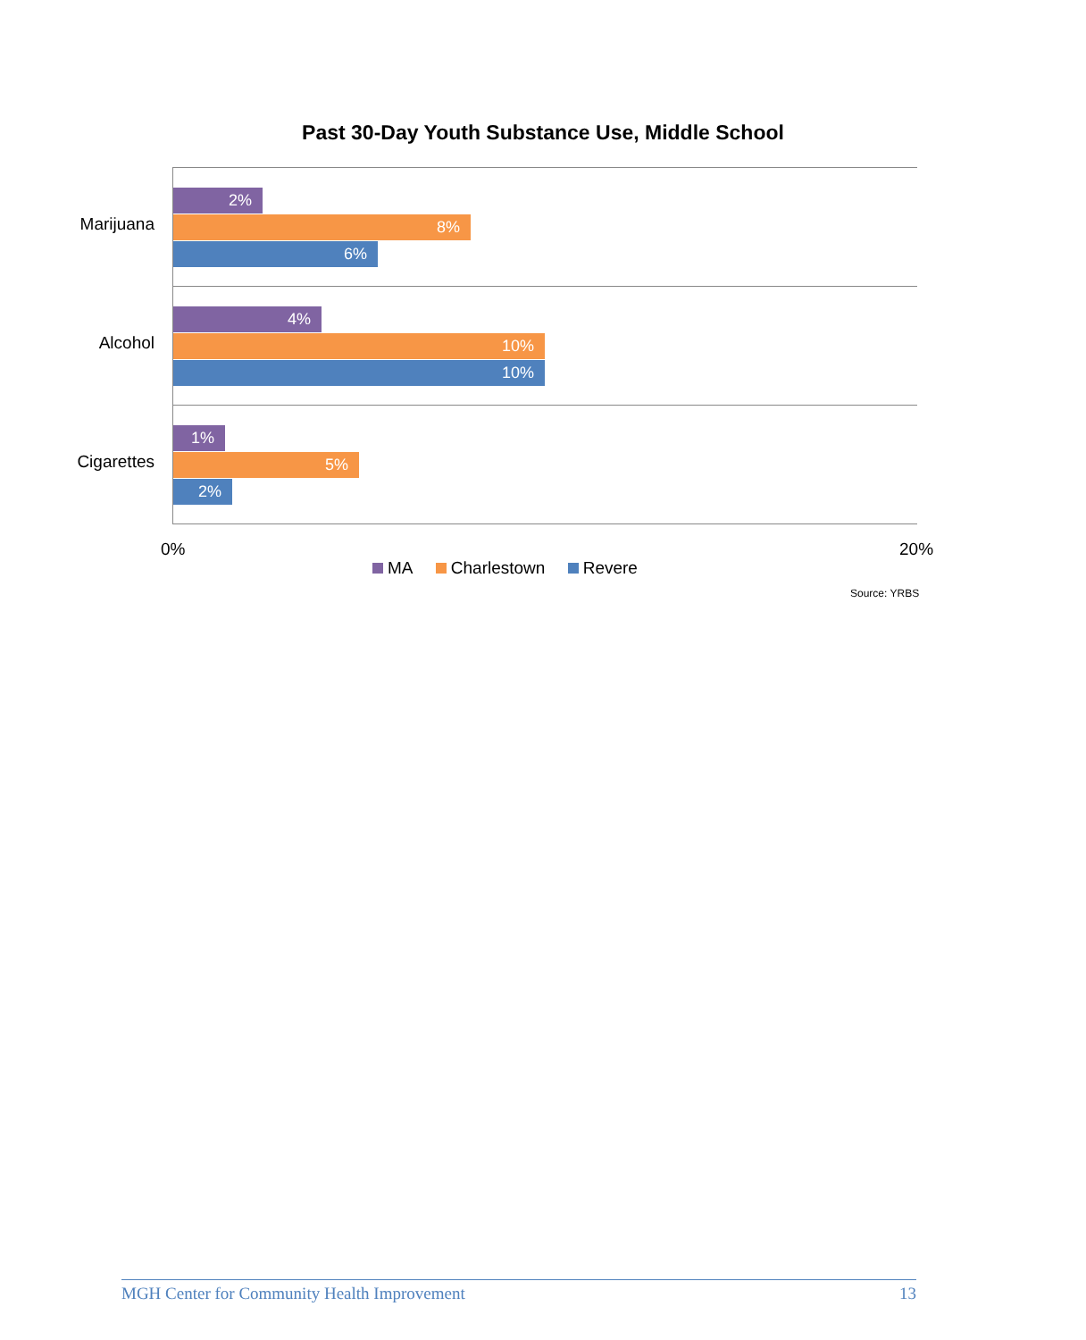Past 30-Day Youth Substance Use, Middle School
Marijuana
2%
8%
6%
Alcohol
4%
10%
10%
Cigarettes
1%
5%
2%
0% 20%
MA Charlestown Revere
Source: YRBS
MGH Center for Community Health Improvement 13